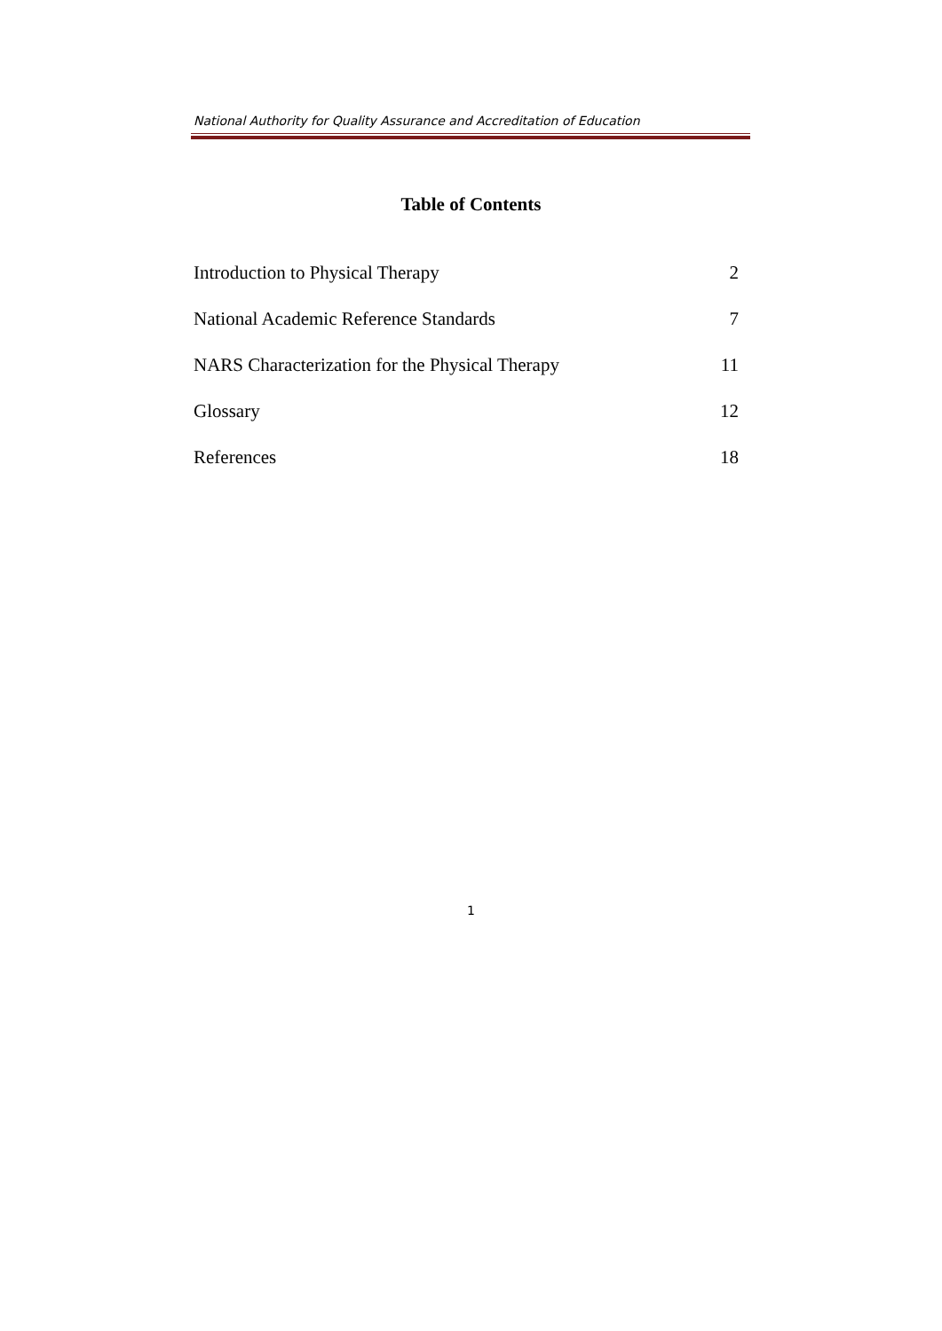National Authority for Quality Assurance and Accreditation of Education
Table of Contents
Introduction to Physical Therapy 2
National Academic Reference Standards 7
NARS Characterization for the Physical Therapy 11
Glossary 12
References 18
1